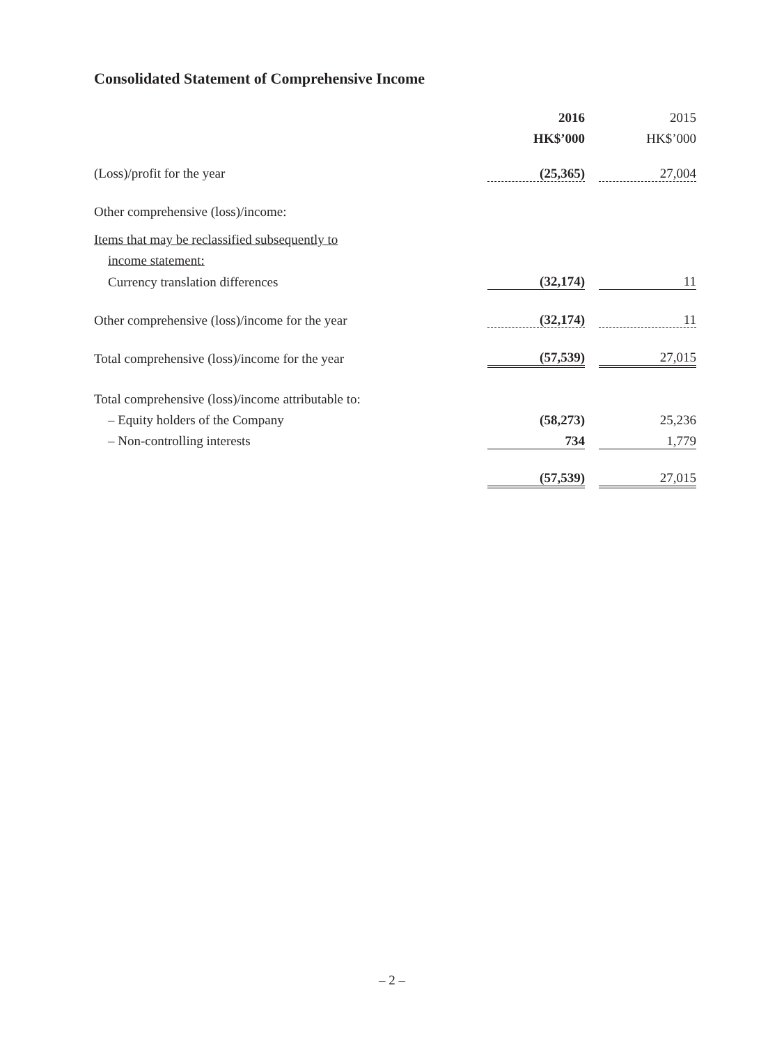Consolidated Statement of Comprehensive Income
| | 2016 | | 2015 |
| | HK$’000 | | HK$’000 |
| (Loss)/profit for the year | (25,365) | | 27,004 |
| Other comprehensive (loss)/income: | | | |
| Items that may be reclassified subsequently to | | | |
| income statement: | | | |
| Currency translation differences | (32,174) | | 11 |
| Other comprehensive (loss)/income for the year | (32,174) | | 11 |
| Total comprehensive (loss)/income for the year | (57,539) | | 27,015 |
| Total comprehensive (loss)/income attributable to: | | | |
| – Equity holders of the Company | (58,273) | | 25,236 |
| – Non-controlling interests | 734 | | 1,779 |
| | (57,539) | | 27,015 |
– 2 –